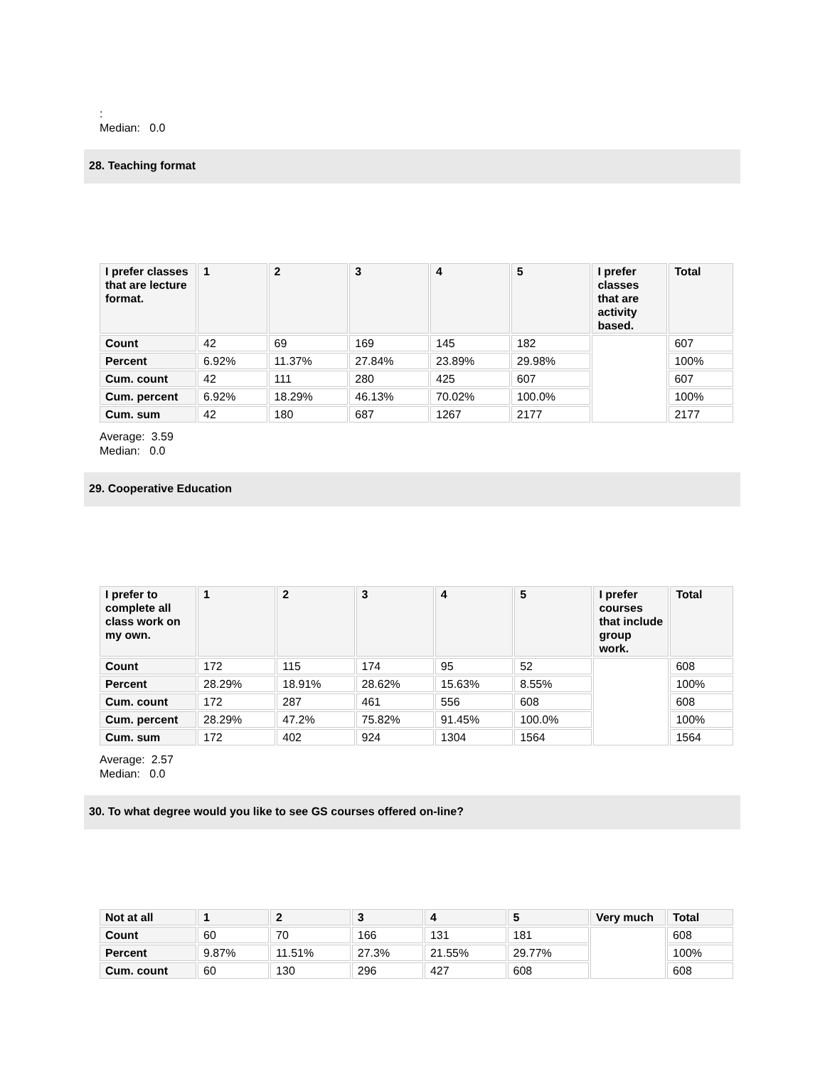:
Median: 0.0
28. Teaching format
| I prefer classes that are lecture format. | 1 | 2 | 3 | 4 | 5 | I prefer classes that are activity based. | Total |
| --- | --- | --- | --- | --- | --- | --- | --- |
| Count | 42 | 69 | 169 | 145 | 182 | | 607 |
| Percent | 6.92% | 11.37% | 27.84% | 23.89% | 29.98% | | 100% |
| Cum. count | 42 | 111 | 280 | 425 | 607 | | 607 |
| Cum. percent | 6.92% | 18.29% | 46.13% | 70.02% | 100.0% | | 100% |
| Cum. sum | 42 | 180 | 687 | 1267 | 2177 | | 2177 |
Average: 3.59
Median: 0.0
29. Cooperative Education
| I prefer to complete all class work on my own. | 1 | 2 | 3 | 4 | 5 | I prefer courses that include group work. | Total |
| --- | --- | --- | --- | --- | --- | --- | --- |
| Count | 172 | 115 | 174 | 95 | 52 | | 608 |
| Percent | 28.29% | 18.91% | 28.62% | 15.63% | 8.55% | | 100% |
| Cum. count | 172 | 287 | 461 | 556 | 608 | | 608 |
| Cum. percent | 28.29% | 47.2% | 75.82% | 91.45% | 100.0% | | 100% |
| Cum. sum | 172 | 402 | 924 | 1304 | 1564 | | 1564 |
Average: 2.57
Median: 0.0
30. To what degree would you like to see GS courses offered on-line?
| Not at all | 1 | 2 | 3 | 4 | 5 | Very much | Total |
| --- | --- | --- | --- | --- | --- | --- | --- |
| Count | 60 | 70 | 166 | 131 | 181 | | 608 |
| Percent | 9.87% | 11.51% | 27.3% | 21.55% | 29.77% | | 100% |
| Cum. count | 60 | 130 | 296 | 427 | 608 | | 608 |